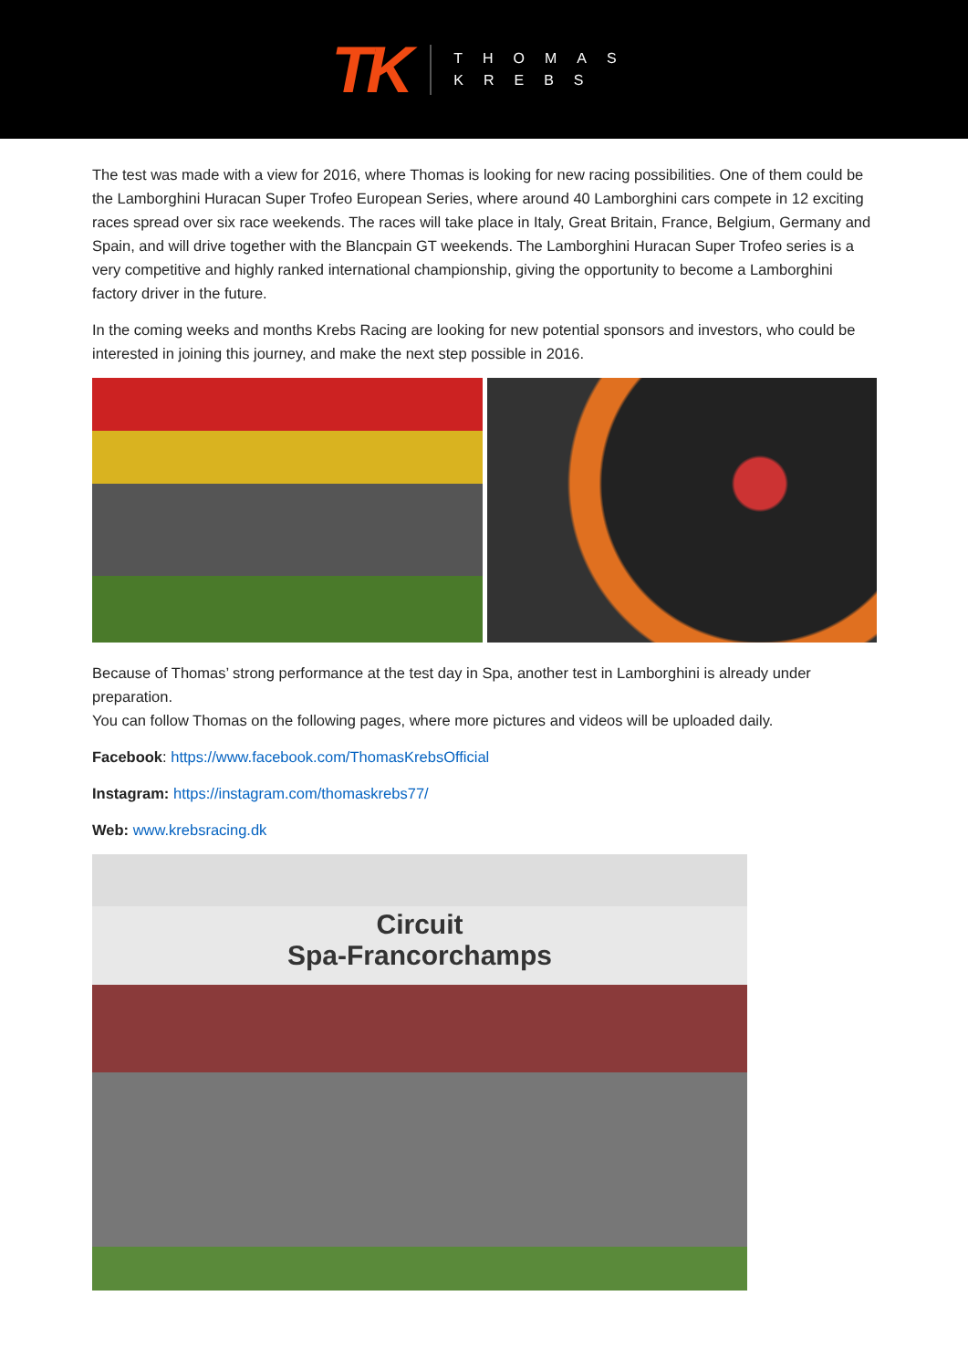TK
THOMAS
KREBS
The test was made with a view for 2016, where Thomas is looking for new racing possibilities. One of them could be the Lamborghini Huracan Super Trofeo European Series, where around 40 Lamborghini cars compete in 12 exciting races spread over six race weekends. The races will take place in Italy, Great Britain, France, Belgium, Germany and Spain, and will drive together with the Blancpain GT weekends. The Lamborghini Huracan Super Trofeo series is a very competitive and highly ranked international championship, giving the opportunity to become a Lamborghini factory driver in the future.
In the coming weeks and months Krebs Racing are looking for new potential sponsors and investors, who could be interested in joining this journey, and make the next step possible in 2016.
Because of Thomas’ strong performance at the test day in Spa, another test in Lamborghini is already under preparation.
You can follow Thomas on the following pages, where more pictures and videos will be uploaded daily.
Facebook: https://www.facebook.com/ThomasKrebsOfficial
Instagram: https://instagram.com/thomaskrebs77/
Web: www.krebsracing.dk
Circuit
Spa-Francorchamps